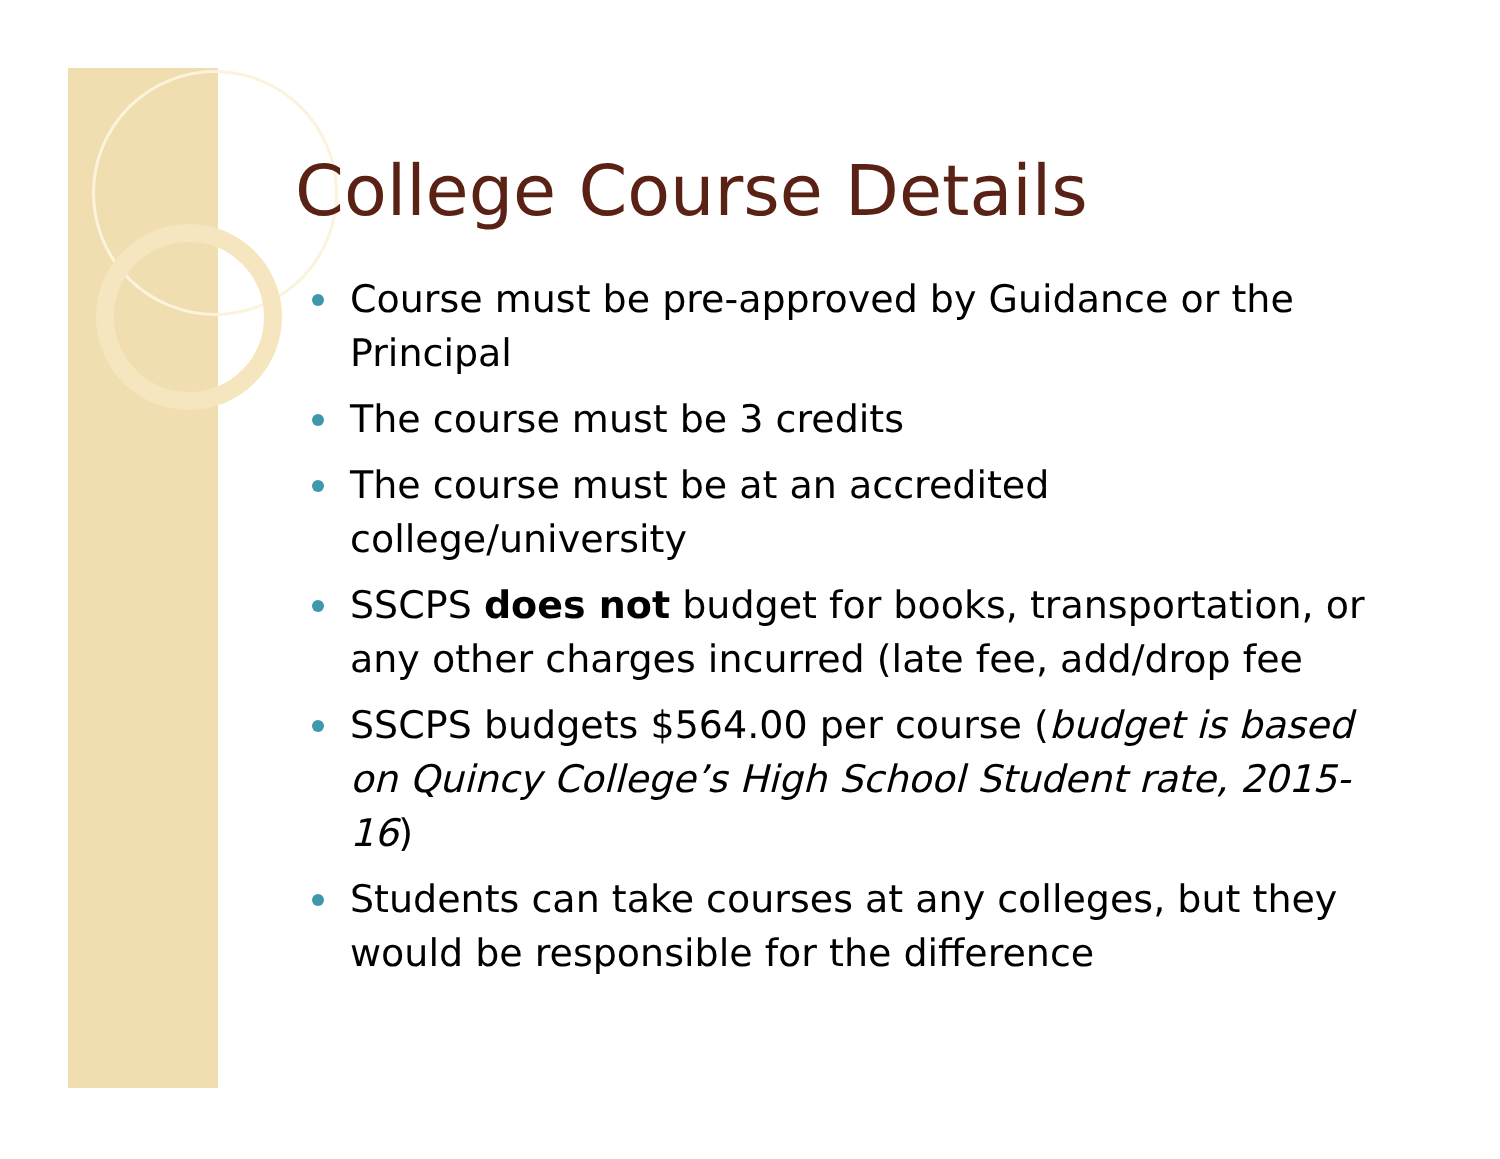College Course Details
Course must be pre-approved by Guidance or the Principal
The course must be 3 credits
The course must be at an accredited college/university
SSCPS does not budget for books, transportation, or any other charges incurred (late fee, add/drop fee
SSCPS budgets $564.00 per course (budget is based on Quincy College’s High School Student rate, 2015-16)
Students can take courses at any colleges, but they would be responsible for the difference